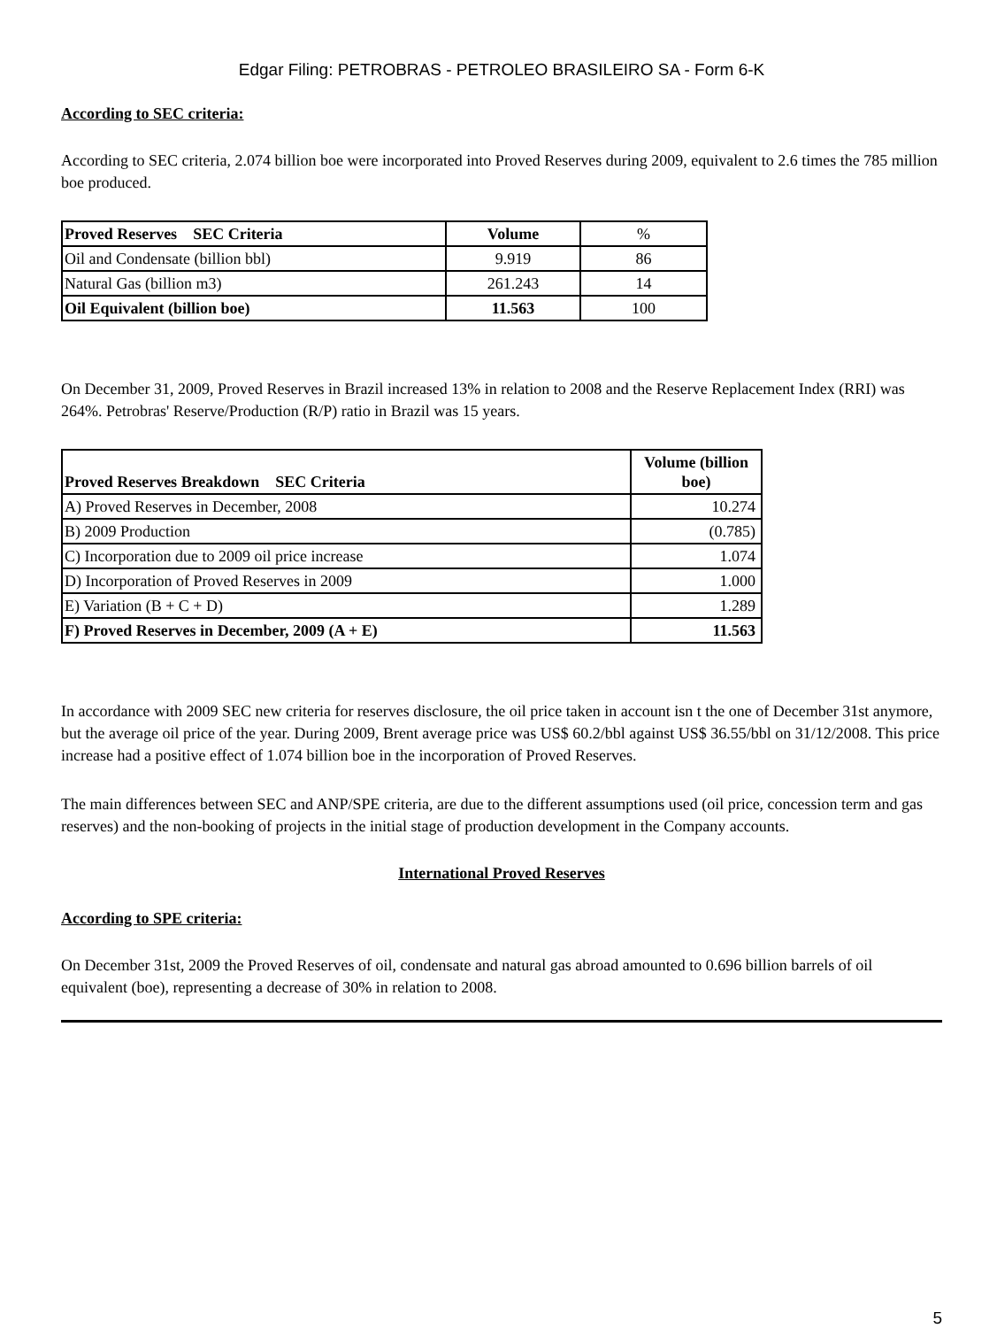Edgar Filing: PETROBRAS - PETROLEO BRASILEIRO SA - Form 6-K
According to SEC criteria:
According to SEC criteria, 2.074 billion boe were incorporated into Proved Reserves during 2009, equivalent to 2.6 times the 785 million boe produced.
| Proved Reserves SEC Criteria | Volume | % |
| --- | --- | --- |
| Oil and Condensate (billion bbl) | 9.919 | 86 |
| Natural Gas (billion m3) | 261.243 | 14 |
| Oil Equivalent (billion boe) | 11.563 | 100 |
On December 31, 2009, Proved Reserves in Brazil increased 13% in relation to 2008 and the Reserve Replacement Index (RRI) was 264%. Petrobras' Reserve/Production (R/P) ratio in Brazil was 15 years.
| Proved Reserves Breakdown SEC Criteria | Volume (billion boe) |
| --- | --- |
| A) Proved Reserves in December, 2008 | 10.274 |
| B) 2009 Production | (0.785) |
| C) Incorporation due to 2009 oil price increase | 1.074 |
| D) Incorporation of Proved Reserves in 2009 | 1.000 |
| E) Variation (B + C + D) | 1.289 |
| F) Proved Reserves in December, 2009 (A + E) | 11.563 |
In accordance with 2009 SEC new criteria for reserves disclosure, the oil price taken in account isn t the one of December 31st anymore, but the average oil price of the year. During 2009, Brent average price was US$ 60.2/bbl against US$ 36.55/bbl on 31/12/2008. This price increase had a positive effect of 1.074 billion boe in the incorporation of Proved Reserves.
The main differences between SEC and ANP/SPE criteria, are due to the different assumptions used (oil price, concession term and gas reserves) and the non-booking of projects in the initial stage of production development in the Company accounts.
International Proved Reserves
According to SPE criteria:
On December 31st, 2009 the Proved Reserves of oil, condensate and natural gas abroad amounted to 0.696 billion barrels of oil equivalent (boe), representing a decrease of 30% in relation to 2008.
5